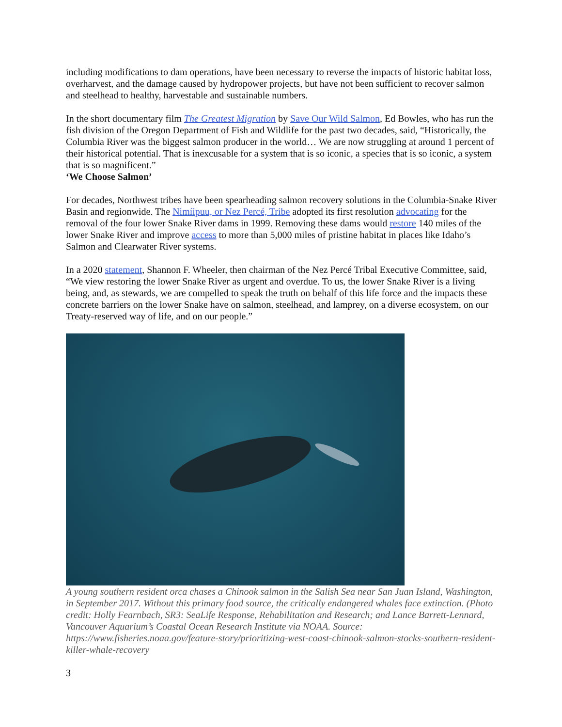including modifications to dam operations, have been necessary to reverse the impacts of historic habitat loss, overharvest, and the damage caused by hydropower projects, but have not been sufficient to recover salmon and steelhead to healthy, harvestable and sustainable numbers.
In the short documentary film The Greatest Migration by Save Our Wild Salmon, Ed Bowles, who has run the fish division of the Oregon Department of Fish and Wildlife for the past two decades, said, “Historically, the Columbia River was the biggest salmon producer in the world… We are now struggling at around 1 percent of their historical potential. That is inexcusable for a system that is so iconic, a species that is so iconic, a system that is so magnificent.”
‘We Choose Salmon’
For decades, Northwest tribes have been spearheading salmon recovery solutions in the Columbia-Snake River Basin and regionwide. The Nimíipuu, or Nez Percé, Tribe adopted its first resolution advocating for the removal of the four lower Snake River dams in 1999. Removing these dams would restore 140 miles of the lower Snake River and improve access to more than 5,000 miles of pristine habitat in places like Idaho’s Salmon and Clearwater River systems.
In a 2020 statement, Shannon F. Wheeler, then chairman of the Nez Percé Tribal Executive Committee, said, “We view restoring the lower Snake River as urgent and overdue. To us, the lower Snake River is a living being, and, as stewards, we are compelled to speak the truth on behalf of this life force and the impacts these concrete barriers on the lower Snake have on salmon, steelhead, and lamprey, on a diverse ecosystem, on our Treaty-reserved way of life, and on our people.”
A young southern resident orca chases a Chinook salmon in the Salish Sea near San Juan Island, Washington, in September 2017. Without this primary food source, the critically endangered whales face extinction. (Photo credit: Holly Fearnbach, SR3: SeaLife Response, Rehabilitation and Research; and Lance Barrett-Lennard, Vancouver Aquarium’s Coastal Ocean Research Institute via NOAA. Source: https://www.fisheries.noaa.gov/feature-story/prioritizing-west-coast-chinook-salmon-stocks-southern-resident-killer-whale-recovery
3